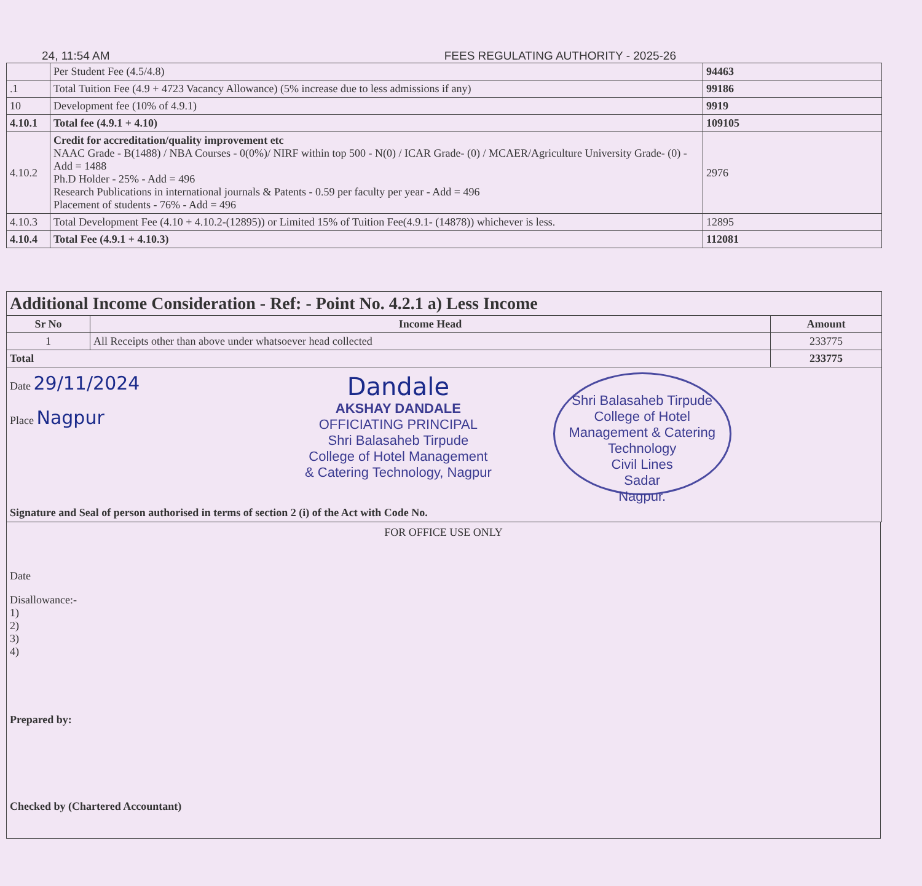24, 11:54 AM FEES REGULATING AUTHORITY - 2025-26
| | Per Student Fee (4.5/4.8) | 94463 |
| .1 | Total Tuition Fee (4.9 + 4723 Vacancy Allowance) (5% increase due to less admissions if any) | 99186 |
| 10 | Development fee (10% of 4.9.1) | 9919 |
| 4.10.1 | Total fee (4.9.1 + 4.10) | 109105 |
| 4.10.2 | Credit for accreditation/quality improvement etc NAAC Grade - B(1488) / NBA Courses - 0(0%)/ NIRF within top 500 - N(0) / ICAR Grade- (0) / MCAER/Agriculture University Grade- (0) - Add = 1488 Ph.D Holder - 25% - Add = 496 Research Publications in international journals & Patents - 0.59 per faculty per year - Add = 496 Placement of students - 76% - Add = 496 | 2976 |
| 4.10.3 | Total Development Fee (4.10 + 4.10.2-(12895)) or Limited 15% of Tuition Fee(4.9.1- (14878)) whichever is less. | 12895 |
| 4.10.4 | Total Fee (4.9.1 + 4.10.3) | 112081 |
| Additional Income Consideration - Ref: - Point No. 4.2.1 a) Less Income | | |
| Sr No | Income Head | Amount |
| 1 | All Receipts other than above under whatsoever head collected | 233775 |
| Total | | 233775 |
Date 29/11/2024
Place Nagpur
Dandale
AKSHAY DANDALE
OFFICIATING PRINCIPAL
Shri Balasaheb Tirpude
College of Hotel Management
& Catering Technology, Nagpur
Shri Balasaheb Tirpude College of Hotel Management & Catering Technology
Civil Lines
Sadar
Nagpur.
Signature and Seal of person authorised in terms of section 2 (i) of the Act with Code No.
FOR OFFICE USE ONLY
Date
Disallowance:-
1)
2)
3)
4)
Prepared by:
Checked by (Chartered Accountant)